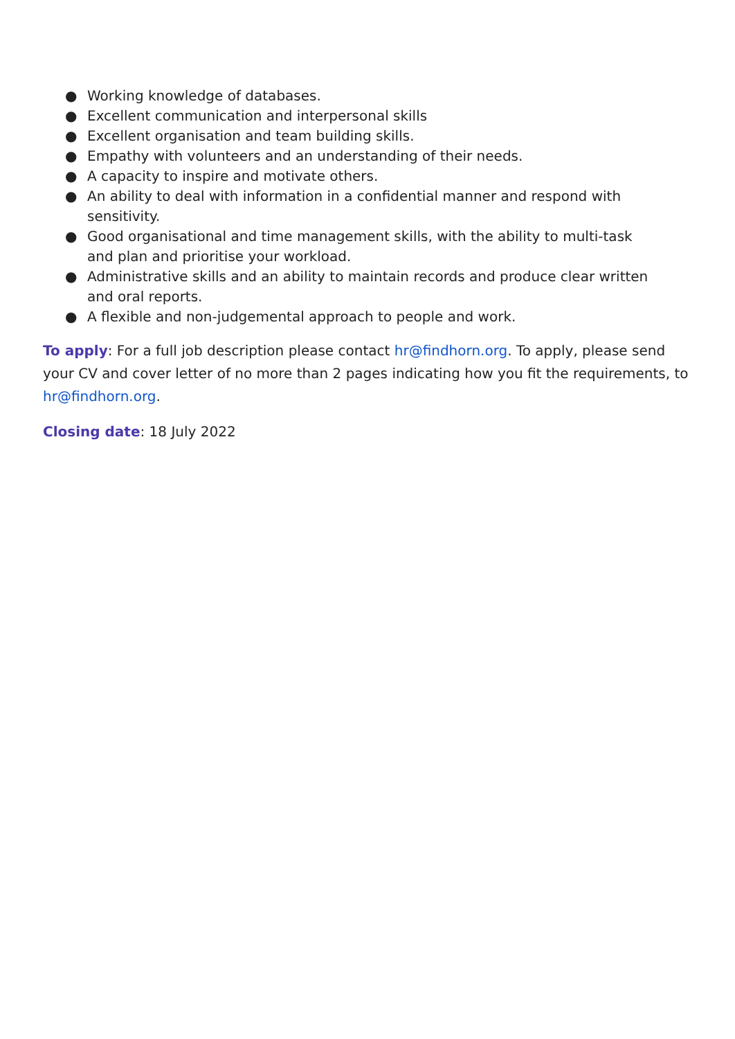● Working knowledge of databases.
● Excellent communication and interpersonal skills
● Excellent organisation and team building skills.
● Empathy with volunteers and an understanding of their needs.
● A capacity to inspire and motivate others.
● An ability to deal with information in a confidential manner and respond with sensitivity.
● Good organisational and time management skills, with the ability to multi-task and plan and prioritise your workload.
● Administrative skills and an ability to maintain records and produce clear written and oral reports.
● A flexible and non-judgemental approach to people and work.
To apply: For a full job description please contact hr@findhorn.org. To apply, please send your CV and cover letter of no more than 2 pages indicating how you fit the requirements, to hr@findhorn.org.
Closing date: 18 July 2022